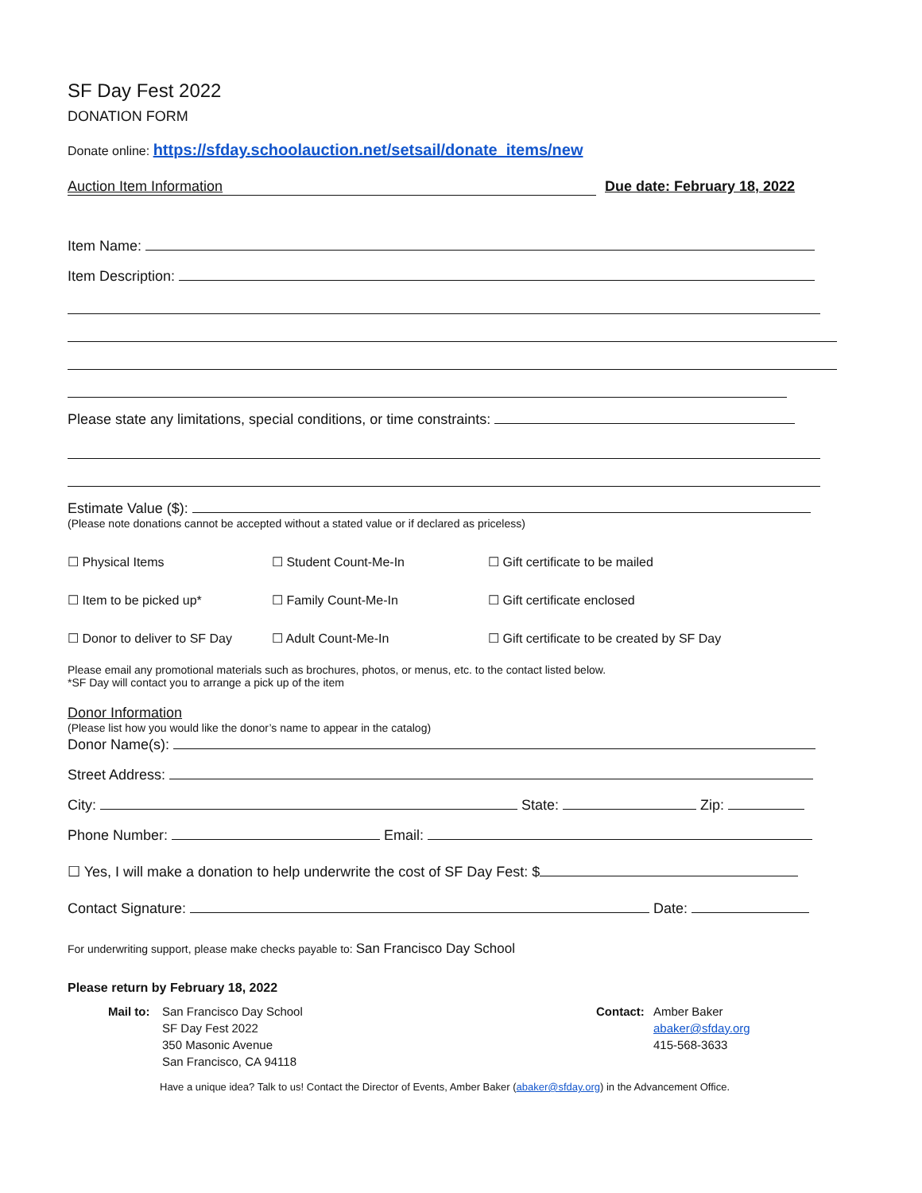SF Day Fest 2022
DONATION FORM
Donate online: https://sfday.schoolauction.net/setsail/donate_items/new
Auction Item Information Due date: February 18, 2022
Item Name:
Item Description:
Please state any limitations, special conditions, or time constraints:
Estimate Value ($):
(Please note donations cannot be accepted without a stated value or if declared as priceless)
☐ Physical Items ☐ Student Count-Me-In ☐ Gift certificate to be mailed
☐ Item to be picked up* ☐ Family Count-Me-In ☐ Gift certificate enclosed
☐ Donor to deliver to SF Day ☐ Adult Count-Me-In ☐ Gift certificate to be created by SF Day
Please email any promotional materials such as brochures, photos, or menus, etc. to the contact listed below.
*SF Day will contact you to arrange a pick up of the item
Donor Information
(Please list how you would like the donor’s name to appear in the catalog)
Donor Name(s):
Street Address:
City: State: Zip:
Phone Number: Email:
☐ Yes, I will make a donation to help underwrite the cost of SF Day Fest: $
Contact Signature: Date:
For underwriting support, please make checks payable to: San Francisco Day School
Please return by February 18, 2022
Mail to:
San Francisco Day School
SF Day Fest 2022
350 Masonic Avenue
San Francisco, CA 94118
Contact: Amber Baker
abaker@sfday.org
415-568-3633
Have a unique idea? Talk to us! Contact the Director of Events, Amber Baker (abaker@sfday.org) in the Advancement Office.